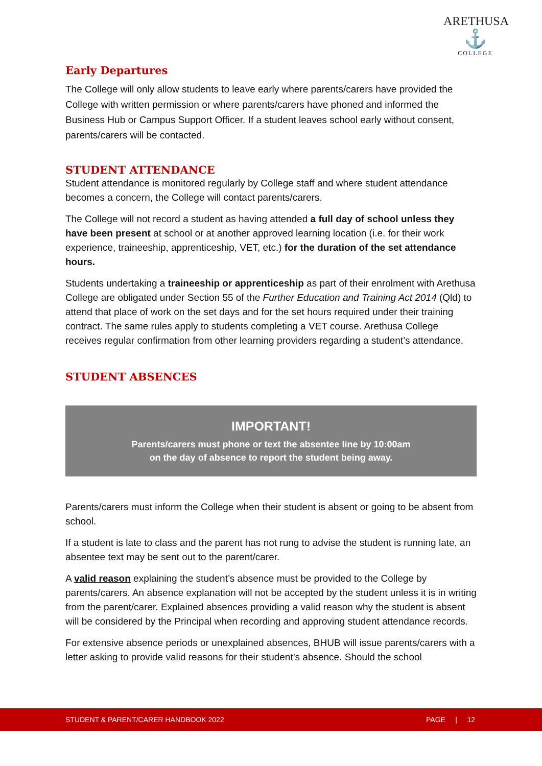ARETHUSA
⚓
COLLEGE
Early Departures
The College will only allow students to leave early where parents/carers have provided the College with written permission or where parents/carers have phoned and informed the Business Hub or Campus Support Officer. If a student leaves school early without consent, parents/carers will be contacted.
STUDENT ATTENDANCE
Student attendance is monitored regularly by College staff and where student attendance becomes a concern, the College will contact parents/carers.
The College will not record a student as having attended a full day of school unless they have been present at school or at another approved learning location (i.e. for their work experience, traineeship, apprenticeship, VET, etc.) for the duration of the set attendance hours.
Students undertaking a traineeship or apprenticeship as part of their enrolment with Arethusa College are obligated under Section 55 of the Further Education and Training Act 2014 (Qld) to attend that place of work on the set days and for the set hours required under their training contract. The same rules apply to students completing a VET course. Arethusa College receives regular confirmation from other learning providers regarding a student’s attendance.
STUDENT ABSENCES
IMPORTANT!
Parents/carers must phone or text the absentee line by 10:00am
on the day of absence to report the student being away.
Parents/carers must inform the College when their student is absent or going to be absent from school.
If a student is late to class and the parent has not rung to advise the student is running late, an absentee text may be sent out to the parent/carer.
A valid reason explaining the student’s absence must be provided to the College by parents/carers. An absence explanation will not be accepted by the student unless it is in writing from the parent/carer. Explained absences providing a valid reason why the student is absent will be considered by the Principal when recording and approving student attendance records.
For extensive absence periods or unexplained absences, BHUB will issue parents/carers with a letter asking to provide valid reasons for their student’s absence. Should the school
STUDENT & PARENT/CARER HANDBOOK 2022 PAGE | 12